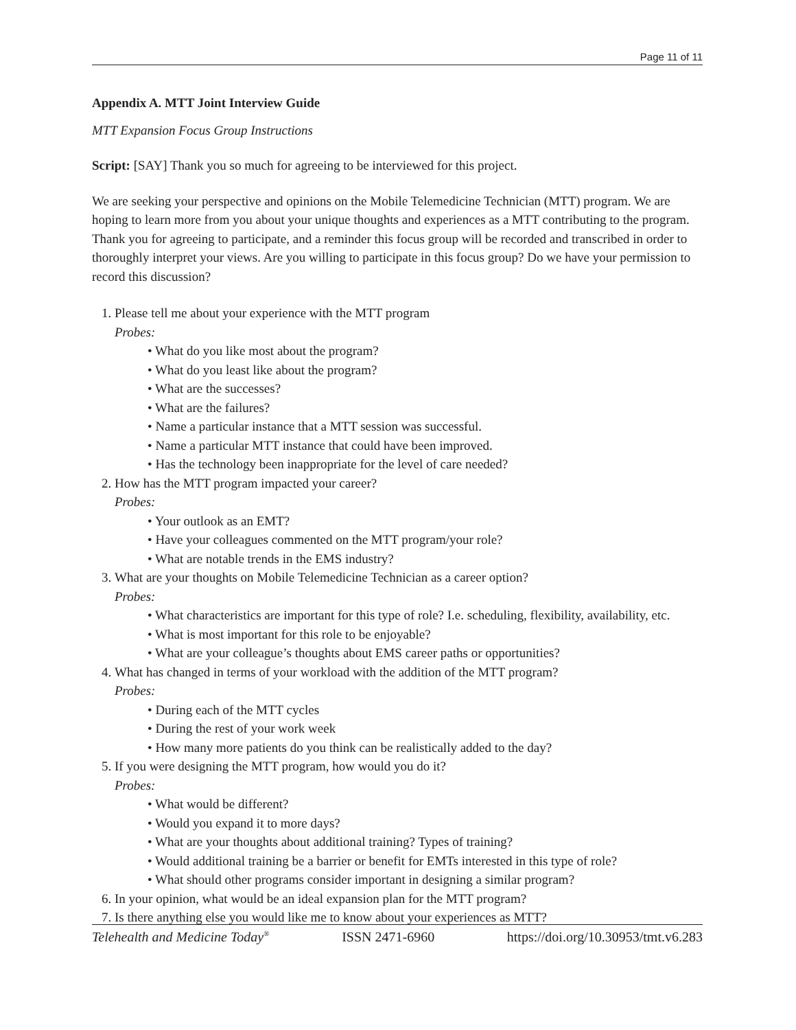Page 11 of 11
Appendix A. MTT Joint Interview Guide
MTT Expansion Focus Group Instructions
Script: [SAY] Thank you so much for agreeing to be interviewed for this project.
We are seeking your perspective and opinions on the Mobile Telemedicine Technician (MTT) program. We are hoping to learn more from you about your unique thoughts and experiences as a MTT contributing to the program. Thank you for agreeing to participate, and a reminder this focus group will be recorded and transcribed in order to thoroughly interpret your views. Are you willing to participate in this focus group? Do we have your permission to record this discussion?
Please tell me about your experience with the MTT program
Probes:
• What do you like most about the program?
• What do you least like about the program?
• What are the successes?
• What are the failures?
• Name a particular instance that a MTT session was successful.
• Name a particular MTT instance that could have been improved.
• Has the technology been inappropriate for the level of care needed?
How has the MTT program impacted your career?
Probes:
• Your outlook as an EMT?
• Have your colleagues commented on the MTT program/your role?
• What are notable trends in the EMS industry?
What are your thoughts on Mobile Telemedicine Technician as a career option?
Probes:
• What characteristics are important for this type of role? I.e. scheduling, flexibility, availability, etc.
• What is most important for this role to be enjoyable?
• What are your colleague’s thoughts about EMS career paths or opportunities?
What has changed in terms of your workload with the addition of the MTT program?
Probes:
• During each of the MTT cycles
• During the rest of your work week
• How many more patients do you think can be realistically added to the day?
If you were designing the MTT program, how would you do it?
Probes:
• What would be different?
• Would you expand it to more days?
• What are your thoughts about additional training? Types of training?
• Would additional training be a barrier or benefit for EMTs interested in this type of role?
• What should other programs consider important in designing a similar program?
In your opinion, what would be an ideal expansion plan for the MTT program?
Is there anything else you would like me to know about your experiences as MTT?
Telehealth and Medicine Today<sup>®</sup> ISSN 2471-6960 https://doi.org/10.30953/tmt.v6.283